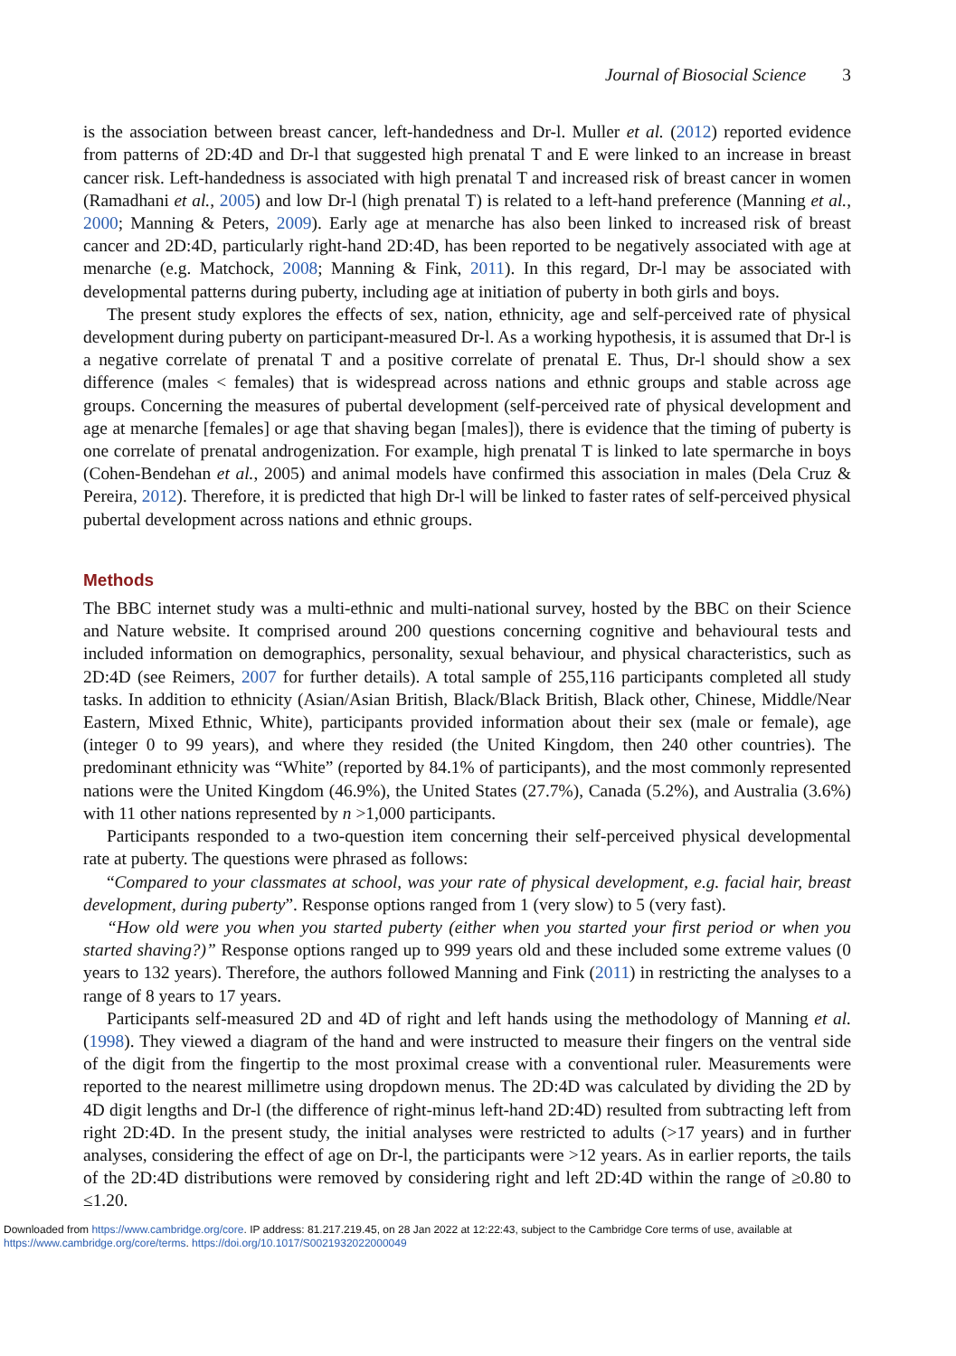Journal of Biosocial Science 3
is the association between breast cancer, left-handedness and Dr-l. Muller et al. (2012) reported evidence from patterns of 2D:4D and Dr-l that suggested high prenatal T and E were linked to an increase in breast cancer risk. Left-handedness is associated with high prenatal T and increased risk of breast cancer in women (Ramadhani et al., 2005) and low Dr-l (high prenatal T) is related to a left-hand preference (Manning et al., 2000; Manning & Peters, 2009). Early age at menarche has also been linked to increased risk of breast cancer and 2D:4D, particularly right-hand 2D:4D, has been reported to be negatively associated with age at menarche (e.g. Matchock, 2008; Manning & Fink, 2011). In this regard, Dr-l may be associated with developmental patterns during puberty, including age at initiation of puberty in both girls and boys.
The present study explores the effects of sex, nation, ethnicity, age and self-perceived rate of physical development during puberty on participant-measured Dr-l. As a working hypothesis, it is assumed that Dr-l is a negative correlate of prenatal T and a positive correlate of prenatal E. Thus, Dr-l should show a sex difference (males < females) that is widespread across nations and ethnic groups and stable across age groups. Concerning the measures of pubertal development (self-perceived rate of physical development and age at menarche [females] or age that shaving began [males]), there is evidence that the timing of puberty is one correlate of prenatal androgenization. For example, high prenatal T is linked to late spermarche in boys (Cohen-Bendehan et al., 2005) and animal models have confirmed this association in males (Dela Cruz & Pereira, 2012). Therefore, it is predicted that high Dr-l will be linked to faster rates of self-perceived physical pubertal development across nations and ethnic groups.
Methods
The BBC internet study was a multi-ethnic and multi-national survey, hosted by the BBC on their Science and Nature website. It comprised around 200 questions concerning cognitive and behavioural tests and included information on demographics, personality, sexual behaviour, and physical characteristics, such as 2D:4D (see Reimers, 2007 for further details). A total sample of 255,116 participants completed all study tasks. In addition to ethnicity (Asian/Asian British, Black/Black British, Black other, Chinese, Middle/Near Eastern, Mixed Ethnic, White), participants provided information about their sex (male or female), age (integer 0 to 99 years), and where they resided (the United Kingdom, then 240 other countries). The predominant ethnicity was “White” (reported by 84.1% of participants), and the most commonly represented nations were the United Kingdom (46.9%), the United States (27.7%), Canada (5.2%), and Australia (3.6%) with 11 other nations represented by n >1,000 participants.
Participants responded to a two-question item concerning their self-perceived physical developmental rate at puberty. The questions were phrased as follows:
“Compared to your classmates at school, was your rate of physical development, e.g. facial hair, breast development, during puberty”. Response options ranged from 1 (very slow) to 5 (very fast).
“How old were you when you started puberty (either when you started your first period or when you started shaving?)” Response options ranged up to 999 years old and these included some extreme values (0 years to 132 years). Therefore, the authors followed Manning and Fink (2011) in restricting the analyses to a range of 8 years to 17 years.
Participants self-measured 2D and 4D of right and left hands using the methodology of Manning et al. (1998). They viewed a diagram of the hand and were instructed to measure their fingers on the ventral side of the digit from the fingertip to the most proximal crease with a conventional ruler. Measurements were reported to the nearest millimetre using dropdown menus. The 2D:4D was calculated by dividing the 2D by 4D digit lengths and Dr-l (the difference of right-minus left-hand 2D:4D) resulted from subtracting left from right 2D:4D. In the present study, the initial analyses were restricted to adults (>17 years) and in further analyses, considering the effect of age on Dr-l, the participants were >12 years. As in earlier reports, the tails of the 2D:4D distributions were removed by considering right and left 2D:4D within the range of ≥0.80 to ≤1.20.
Downloaded from https://www.cambridge.org/core. IP address: 81.217.219.45, on 28 Jan 2022 at 12:22:43, subject to the Cambridge Core terms of use, available at
https://www.cambridge.org/core/terms. https://doi.org/10.1017/S0021932022000049